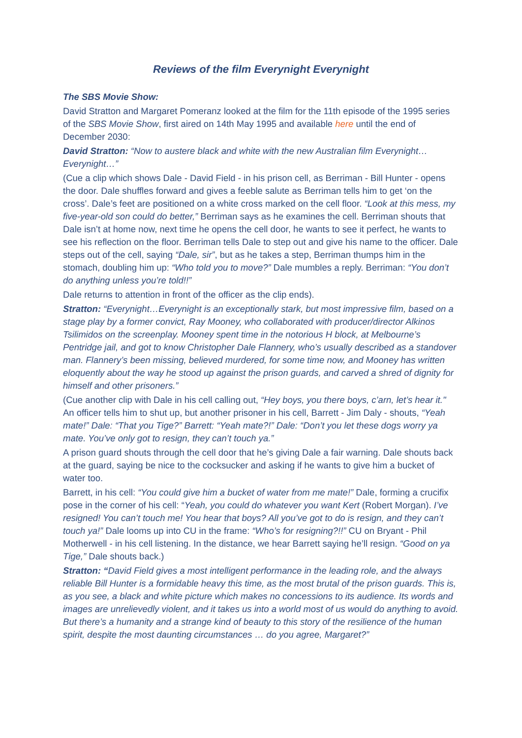Reviews of the film Everynight Everynight
The SBS Movie Show:
David Stratton and Margaret Pomeranz looked at the film for the 11th episode of the 1995 series of the SBS Movie Show, first aired on 14th May 1995 and available here until the end of December 2030:
David Stratton: “Now to austere black and white with the new Australian film Everynight…Everynight…”
(Cue a clip which shows Dale - David Field - in his prison cell, as Berriman - Bill Hunter - opens the door. Dale shuffles forward and gives a feeble salute as Berriman tells him to get ‘on the cross’. Dale’s feet are positioned on a white cross marked on the cell floor. “Look at this mess, my five-year-old son could do better,” Berriman says as he examines the cell. Berriman shouts that Dale isn’t at home now, next time he opens the cell door, he wants to see it perfect, he wants to see his reflection on the floor. Berriman tells Dale to step out and give his name to the officer. Dale steps out of the cell, saying “Dale, sir”, but as he takes a step, Berriman thumps him in the stomach, doubling him up: “Who told you to move?” Dale mumbles a reply. Berriman: “You don’t do anything unless you’re told!!”
Dale returns to attention in front of the officer as the clip ends).
Stratton: “Everynight…Everynight is an exceptionally stark, but most impressive film, based on a stage play by a former convict, Ray Mooney, who collaborated with producer/director Alkinos Tsilimidos on the screenplay. Mooney spent time in the notorious H block, at Melbourne’s Pentridge jail, and got to know Christopher Dale Flannery, who’s usually described as a standover man. Flannery’s been missing, believed murdered, for some time now, and Mooney has written eloquently about the way he stood up against the prison guards, and carved a shred of dignity for himself and other prisoners.”
(Cue another clip with Dale in his cell calling out, “Hey boys, you there boys, c’arn, let’s hear it." An officer tells him to shut up, but another prisoner in his cell, Barrett - Jim Daly - shouts, “Yeah mate!” Dale: “That you Tige?” Barrett: “Yeah mate?!” Dale: “Don’t you let these dogs worry ya mate. You’ve only got to resign, they can’t touch ya.”
A prison guard shouts through the cell door that he’s giving Dale a fair warning. Dale shouts back at the guard, saying be nice to the cocksucker and asking if he wants to give him a bucket of water too.
Barrett, in his cell: “You could give him a bucket of water from me mate!” Dale, forming a crucifix pose in the corner of his cell: “Yeah, you could do whatever you want Kert (Robert Morgan). I’ve resigned! You can’t touch me! You hear that boys? All you’ve got to do is resign, and they can’t touch ya!” Dale looms up into CU in the frame: “Who’s for resigning?!!” CU on Bryant - Phil Motherwell - in his cell listening. In the distance, we hear Barrett saying he’ll resign. “Good on ya Tige,” Dale shouts back.)
Stratton: “David Field gives a most intelligent performance in the leading role, and the always reliable Bill Hunter is a formidable heavy this time, as the most brutal of the prison guards. This is, as you see, a black and white picture which makes no concessions to its audience. Its words and images are unrelievedly violent, and it takes us into a world most of us would do anything to avoid. But there’s a humanity and a strange kind of beauty to this story of the resilience of the human spirit, despite the most daunting circumstances … do you agree, Margaret?”